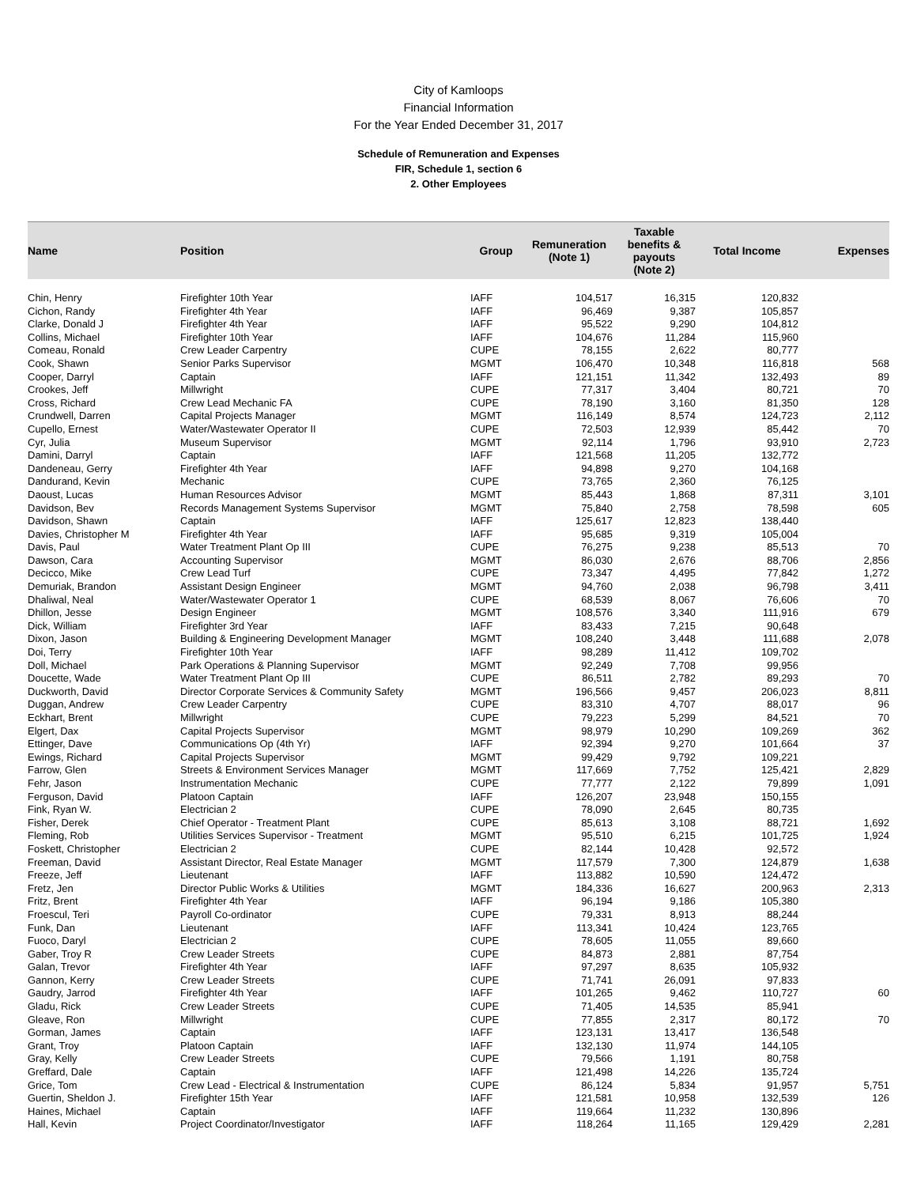City of Kamloops
Financial Information
For the Year Ended December 31, 2017
Schedule of Remuneration and Expenses
FIR, Schedule 1, section 6
2. Other Employees
| Name | Position | Group | Remuneration (Note 1) | Taxable benefits & payouts (Note 2) | Total Income | Expenses |
| --- | --- | --- | --- | --- | --- | --- |
| Chin, Henry | Firefighter 10th Year | IAFF | 104,517 | 16,315 | 120,832 | |
| Cichon, Randy | Firefighter 4th Year | IAFF | 96,469 | 9,387 | 105,857 | |
| Clarke, Donald J | Firefighter 4th Year | IAFF | 95,522 | 9,290 | 104,812 | |
| Collins, Michael | Firefighter 10th Year | IAFF | 104,676 | 11,284 | 115,960 | |
| Comeau, Ronald | Crew Leader Carpentry | CUPE | 78,155 | 2,622 | 80,777 | |
| Cook, Shawn | Senior Parks Supervisor | MGMT | 106,470 | 10,348 | 116,818 | 568 |
| Cooper, Darryl | Captain | IAFF | 121,151 | 11,342 | 132,493 | 89 |
| Crookes, Jeff | Millwright | CUPE | 77,317 | 3,404 | 80,721 | 70 |
| Cross, Richard | Crew Lead Mechanic FA | CUPE | 78,190 | 3,160 | 81,350 | 128 |
| Crundwell, Darren | Capital Projects Manager | MGMT | 116,149 | 8,574 | 124,723 | 2,112 |
| Cupello, Ernest | Water/Wastewater Operator II | CUPE | 72,503 | 12,939 | 85,442 | 70 |
| Cyr, Julia | Museum Supervisor | MGMT | 92,114 | 1,796 | 93,910 | 2,723 |
| Damini, Darryl | Captain | IAFF | 121,568 | 11,205 | 132,772 | |
| Dandeneau, Gerry | Firefighter 4th Year | IAFF | 94,898 | 9,270 | 104,168 | |
| Dandurand, Kevin | Mechanic | CUPE | 73,765 | 2,360 | 76,125 | |
| Daoust, Lucas | Human Resources Advisor | MGMT | 85,443 | 1,868 | 87,311 | 3,101 |
| Davidson, Bev | Records Management Systems Supervisor | MGMT | 75,840 | 2,758 | 78,598 | 605 |
| Davidson, Shawn | Captain | IAFF | 125,617 | 12,823 | 138,440 | |
| Davies, Christopher M | Firefighter 4th Year | IAFF | 95,685 | 9,319 | 105,004 | |
| Davis, Paul | Water Treatment Plant Op III | CUPE | 76,275 | 9,238 | 85,513 | 70 |
| Dawson, Cara | Accounting Supervisor | MGMT | 86,030 | 2,676 | 88,706 | 2,856 |
| Decicco, Mike | Crew Lead Turf | CUPE | 73,347 | 4,495 | 77,842 | 1,272 |
| Demuriak, Brandon | Assistant Design Engineer | MGMT | 94,760 | 2,038 | 96,798 | 3,411 |
| Dhaliwal, Neal | Water/Wastewater Operator 1 | CUPE | 68,539 | 8,067 | 76,606 | 70 |
| Dhillon, Jesse | Design Engineer | MGMT | 108,576 | 3,340 | 111,916 | 679 |
| Dick, William | Firefighter 3rd Year | IAFF | 83,433 | 7,215 | 90,648 | |
| Dixon, Jason | Building & Engineering Development Manager | MGMT | 108,240 | 3,448 | 111,688 | 2,078 |
| Doi, Terry | Firefighter 10th Year | IAFF | 98,289 | 11,412 | 109,702 | |
| Doll, Michael | Park Operations & Planning Supervisor | MGMT | 92,249 | 7,708 | 99,956 | |
| Doucette, Wade | Water Treatment Plant Op III | CUPE | 86,511 | 2,782 | 89,293 | 70 |
| Duckworth, David | Director Corporate Services & Community Safety | MGMT | 196,566 | 9,457 | 206,023 | 8,811 |
| Duggan, Andrew | Crew Leader Carpentry | CUPE | 83,310 | 4,707 | 88,017 | 96 |
| Eckhart, Brent | Millwright | CUPE | 79,223 | 5,299 | 84,521 | 70 |
| Elgert, Dax | Capital Projects Supervisor | MGMT | 98,979 | 10,290 | 109,269 | 362 |
| Ettinger, Dave | Communications Op (4th Yr) | IAFF | 92,394 | 9,270 | 101,664 | 37 |
| Ewings, Richard | Capital Projects Supervisor | MGMT | 99,429 | 9,792 | 109,221 | |
| Farrow, Glen | Streets & Environment Services Manager | MGMT | 117,669 | 7,752 | 125,421 | 2,829 |
| Fehr, Jason | Instrumentation Mechanic | CUPE | 77,777 | 2,122 | 79,899 | 1,091 |
| Ferguson, David | Platoon Captain | IAFF | 126,207 | 23,948 | 150,155 | |
| Fink, Ryan W. | Electrician 2 | CUPE | 78,090 | 2,645 | 80,735 | |
| Fisher, Derek | Chief Operator - Treatment Plant | CUPE | 85,613 | 3,108 | 88,721 | 1,692 |
| Fleming, Rob | Utilities Services Supervisor - Treatment | MGMT | 95,510 | 6,215 | 101,725 | 1,924 |
| Foskett, Christopher | Electrician 2 | CUPE | 82,144 | 10,428 | 92,572 | |
| Freeman, David | Assistant Director, Real Estate Manager | MGMT | 117,579 | 7,300 | 124,879 | 1,638 |
| Freeze, Jeff | Lieutenant | IAFF | 113,882 | 10,590 | 124,472 | |
| Fretz, Jen | Director Public Works & Utilities | MGMT | 184,336 | 16,627 | 200,963 | 2,313 |
| Fritz, Brent | Firefighter 4th Year | IAFF | 96,194 | 9,186 | 105,380 | |
| Froescul, Teri | Payroll Co-ordinator | CUPE | 79,331 | 8,913 | 88,244 | |
| Funk, Dan | Lieutenant | IAFF | 113,341 | 10,424 | 123,765 | |
| Fuoco, Daryl | Electrician 2 | CUPE | 78,605 | 11,055 | 89,660 | |
| Gaber, Troy R | Crew Leader Streets | CUPE | 84,873 | 2,881 | 87,754 | |
| Galan, Trevor | Firefighter 4th Year | IAFF | 97,297 | 8,635 | 105,932 | |
| Gannon, Kerry | Crew Leader Streets | CUPE | 71,741 | 26,091 | 97,833 | |
| Gaudry, Jarrod | Firefighter 4th Year | IAFF | 101,265 | 9,462 | 110,727 | 60 |
| Gladu, Rick | Crew Leader Streets | CUPE | 71,405 | 14,535 | 85,941 | |
| Gleave, Ron | Millwright | CUPE | 77,855 | 2,317 | 80,172 | 70 |
| Gorman, James | Captain | IAFF | 123,131 | 13,417 | 136,548 | |
| Grant, Troy | Platoon Captain | IAFF | 132,130 | 11,974 | 144,105 | |
| Gray, Kelly | Crew Leader Streets | CUPE | 79,566 | 1,191 | 80,758 | |
| Greffard, Dale | Captain | IAFF | 121,498 | 14,226 | 135,724 | |
| Grice, Tom | Crew Lead - Electrical & Instrumentation | CUPE | 86,124 | 5,834 | 91,957 | 5,751 |
| Guertin, Sheldon J. | Firefighter 15th Year | IAFF | 121,581 | 10,958 | 132,539 | 126 |
| Haines, Michael | Captain | IAFF | 119,664 | 11,232 | 130,896 | |
| Hall, Kevin | Project Coordinator/Investigator | IAFF | 118,264 | 11,165 | 129,429 | 2,281 |